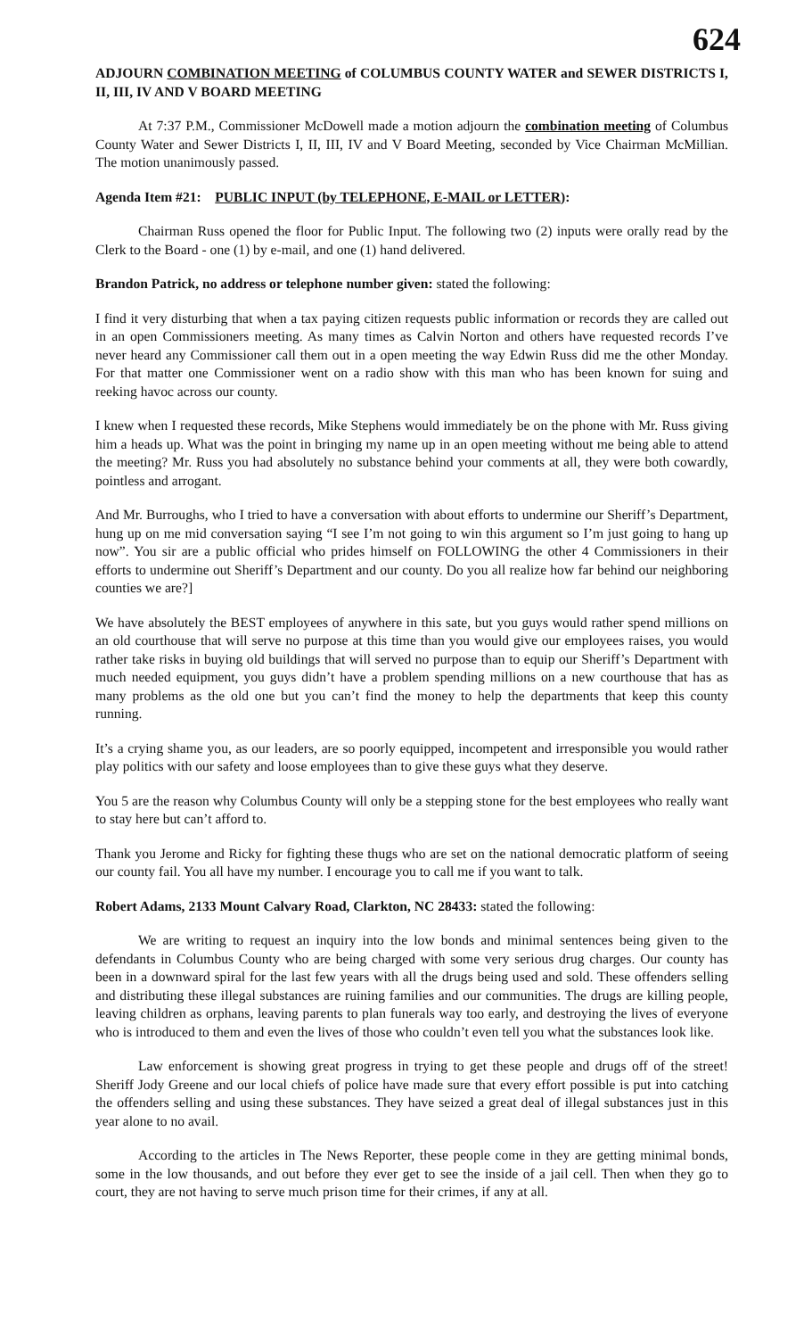624
ADJOURN COMBINATION MEETING of COLUMBUS COUNTY WATER and SEWER DISTRICTS I, II, III, IV AND V BOARD MEETING
At 7:37 P.M., Commissioner McDowell made a motion adjourn the combination meeting of Columbus County Water and Sewer Districts I, II, III, IV and V Board Meeting, seconded by Vice Chairman McMillian. The motion unanimously passed.
Agenda Item #21: PUBLIC INPUT (by TELEPHONE, E-MAIL or LETTER):
Chairman Russ opened the floor for Public Input. The following two (2) inputs were orally read by the Clerk to the Board - one (1) by e-mail, and one (1) hand delivered.
Brandon Patrick, no address or telephone number given: stated the following:
I find it very disturbing that when a tax paying citizen requests public information or records they are called out in an open Commissioners meeting. As many times as Calvin Norton and others have requested records I’ve never heard any Commissioner call them out in a open meeting the way Edwin Russ did me the other Monday. For that matter one Commissioner went on a radio show with this man who has been known for suing and reeking havoc across our county.
I knew when I requested these records, Mike Stephens would immediately be on the phone with Mr. Russ giving him a heads up. What was the point in bringing my name up in an open meeting without me being able to attend the meeting? Mr. Russ you had absolutely no substance behind your comments at all, they were both cowardly, pointless and arrogant.
And Mr. Burroughs, who I tried to have a conversation with about efforts to undermine our Sheriff’s Department, hung up on me mid conversation saying “I see I’m not going to win this argument so I’m just going to hang up now”. You sir are a public official who prides himself on FOLLOWING the other 4 Commissioners in their efforts to undermine out Sheriff’s Department and our county. Do you all realize how far behind our neighboring counties we are?]
We have absolutely the BEST employees of anywhere in this sate, but you guys would rather spend millions on an old courthouse that will serve no purpose at this time than you would give our employees raises, you would rather take risks in buying old buildings that will served no purpose than to equip our Sheriff’s Department with much needed equipment, you guys didn’t have a problem spending millions on a new courthouse that has as many problems as the old one but you can’t find the money to help the departments that keep this county running.
It’s a crying shame you, as our leaders, are so poorly equipped, incompetent and irresponsible you would rather play politics with our safety and loose employees than to give these guys what they deserve.
You 5 are the reason why Columbus County will only be a stepping stone for the best employees who really want to stay here but can’t afford to.
Thank you Jerome and Ricky for fighting these thugs who are set on the national democratic platform of seeing our county fail. You all have my number. I encourage you to call me if you want to talk.
Robert Adams, 2133 Mount Calvary Road, Clarkton, NC 28433: stated the following:
We are writing to request an inquiry into the low bonds and minimal sentences being given to the defendants in Columbus County who are being charged with some very serious drug charges. Our county has been in a downward spiral for the last few years with all the drugs being used and sold. These offenders selling and distributing these illegal substances are ruining families and our communities. The drugs are killing people, leaving children as orphans, leaving parents to plan funerals way too early, and destroying the lives of everyone who is introduced to them and even the lives of those who couldn’t even tell you what the substances look like.
Law enforcement is showing great progress in trying to get these people and drugs off of the street! Sheriff Jody Greene and our local chiefs of police have made sure that every effort possible is put into catching the offenders selling and using these substances. They have seized a great deal of illegal substances just in this year alone to no avail.
According to the articles in The News Reporter, these people come in they are getting minimal bonds, some in the low thousands, and out before they ever get to see the inside of a jail cell. Then when they go to court, they are not having to serve much prison time for their crimes, if any at all.